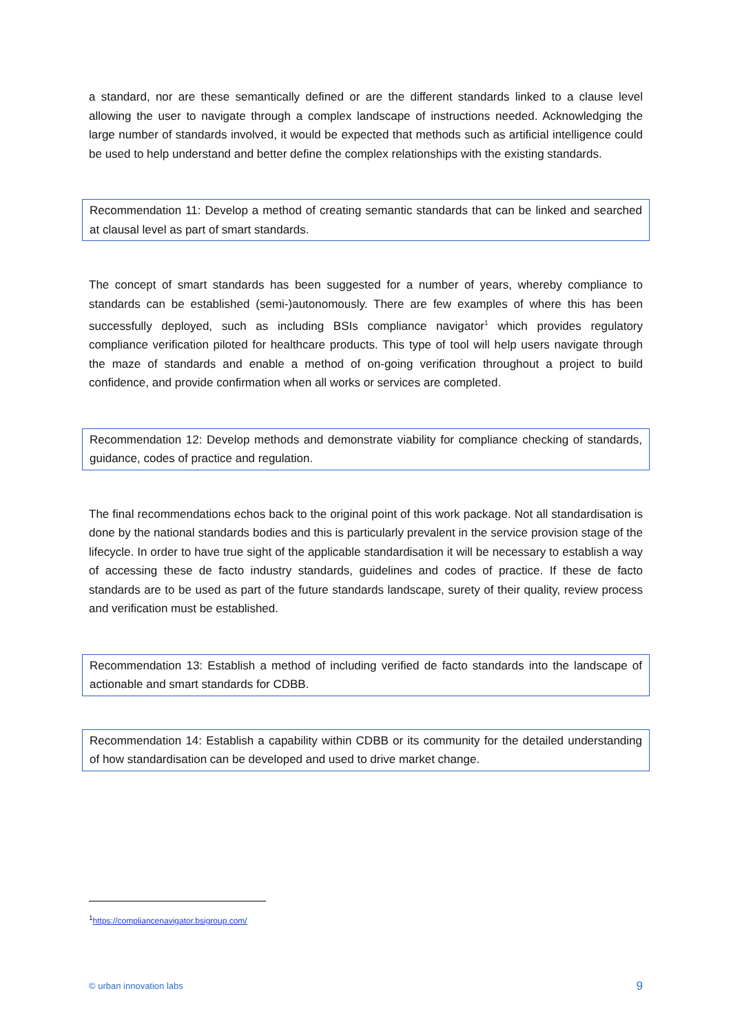a standard, nor are these semantically defined or are the different standards linked to a clause level allowing the user to navigate through a complex landscape of instructions needed. Acknowledging the large number of standards involved, it would be expected that methods such as artificial intelligence could be used to help understand and better define the complex relationships with the existing standards.
Recommendation 11: Develop a method of creating semantic standards that can be linked and searched at clausal level as part of smart standards.
The concept of smart standards has been suggested for a number of years, whereby compliance to standards can be established (semi-)autonomously. There are few examples of where this has been successfully deployed, such as including BSIs compliance navigator<sup>1</sup> which provides regulatory compliance verification piloted for healthcare products. This type of tool will help users navigate through the maze of standards and enable a method of on-going verification throughout a project to build confidence, and provide confirmation when all works or services are completed.
Recommendation 12: Develop methods and demonstrate viability for compliance checking of standards, guidance, codes of practice and regulation.
The final recommendations echos back to the original point of this work package. Not all standardisation is done by the national standards bodies and this is particularly prevalent in the service provision stage of the lifecycle. In order to have true sight of the applicable standardisation it will be necessary to establish a way of accessing these de facto industry standards, guidelines and codes of practice. If these de facto standards are to be used as part of the future standards landscape, surety of their quality, review process and verification must be established.
Recommendation 13: Establish a method of including verified de facto standards into the landscape of actionable and smart standards for CDBB.
Recommendation 14: Establish a capability within CDBB or its community for the detailed understanding of how standardisation can be developed and used to drive market change.
<sup>1</sup> https://compliancenavigator.bsigroup.com/
© urban innovation labs 9